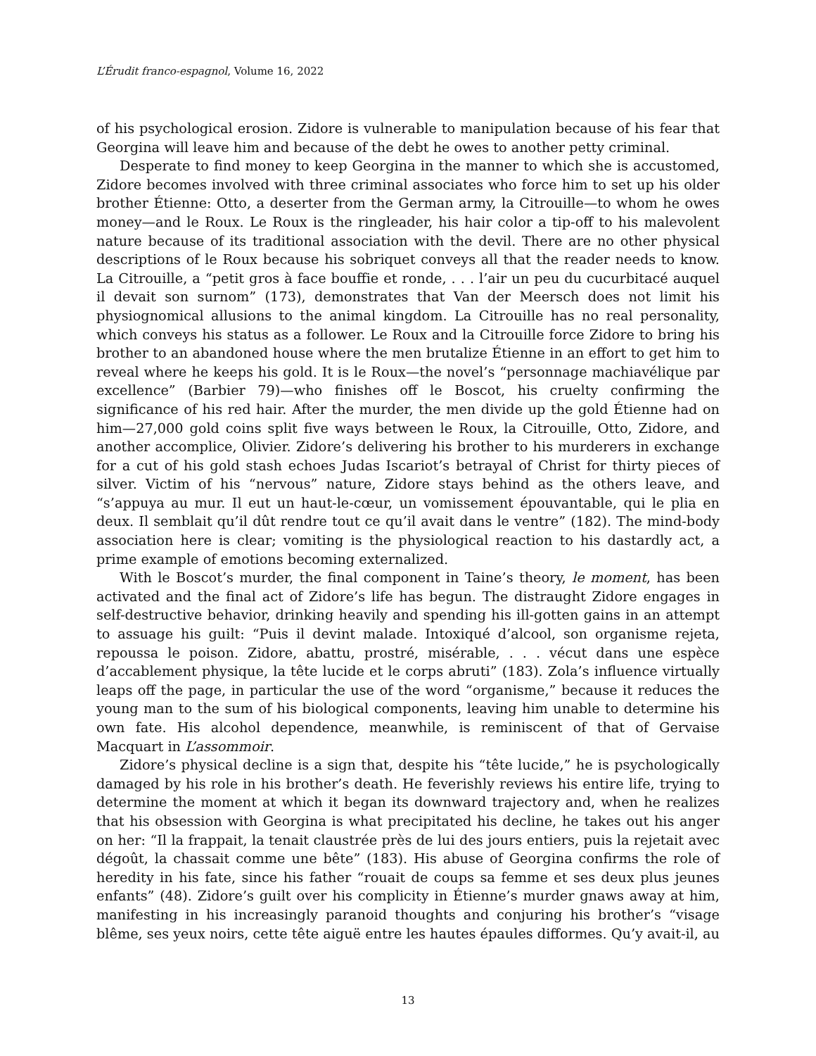L’Érudit franco-espagnol, Volume 16, 2022
of his psychological erosion. Zidore is vulnerable to manipulation because of his fear that Georgina will leave him and because of the debt he owes to another petty criminal.
Desperate to find money to keep Georgina in the manner to which she is accustomed, Zidore becomes involved with three criminal associates who force him to set up his older brother Étienne: Otto, a deserter from the German army, la Citrouille—to whom he owes money—and le Roux. Le Roux is the ringleader, his hair color a tip-off to his malevolent nature because of its traditional association with the devil. There are no other physical descriptions of le Roux because his sobriquet conveys all that the reader needs to know. La Citrouille, a “petit gros à face bouffie et ronde, . . . l’air un peu du cucurbitacé auquel il devait son surnom” (173), demonstrates that Van der Meersch does not limit his physiognomical allusions to the animal kingdom. La Citrouille has no real personality, which conveys his status as a follower. Le Roux and la Citrouille force Zidore to bring his brother to an abandoned house where the men brutalize Étienne in an effort to get him to reveal where he keeps his gold. It is le Roux—the novel’s “personnage machiavélique par excellence” (Barbier 79)—who finishes off le Boscot, his cruelty confirming the significance of his red hair. After the murder, the men divide up the gold Étienne had on him—27,000 gold coins split five ways between le Roux, la Citrouille, Otto, Zidore, and another accomplice, Olivier. Zidore’s delivering his brother to his murderers in exchange for a cut of his gold stash echoes Judas Iscariot’s betrayal of Christ for thirty pieces of silver. Victim of his “nervous” nature, Zidore stays behind as the others leave, and “s’appuya au mur. Il eut un haut-le-cœur, un vomissement épouvantable, qui le plia en deux. Il semblait qu’il dût rendre tout ce qu’il avait dans le ventre” (182). The mind-body association here is clear; vomiting is the physiological reaction to his dastardly act, a prime example of emotions becoming externalized.
With le Boscot’s murder, the final component in Taine’s theory, le moment, has been activated and the final act of Zidore’s life has begun. The distraught Zidore engages in self-destructive behavior, drinking heavily and spending his ill-gotten gains in an attempt to assuage his guilt: “Puis il devint malade. Intoxiqué d’alcool, son organisme rejeta, repoussa le poison. Zidore, abattu, prostré, misérable, . . . vécut dans une espèce d’accablement physique, la tête lucide et le corps abruti” (183). Zola’s influence virtually leaps off the page, in particular the use of the word “organisme,” because it reduces the young man to the sum of his biological components, leaving him unable to determine his own fate. His alcohol dependence, meanwhile, is reminiscent of that of Gervaise Macquart in L’assommoir.
Zidore’s physical decline is a sign that, despite his “tête lucide,” he is psychologically damaged by his role in his brother’s death. He feverishly reviews his entire life, trying to determine the moment at which it began its downward trajectory and, when he realizes that his obsession with Georgina is what precipitated his decline, he takes out his anger on her: “Il la frappait, la tenait claustrée près de lui des jours entiers, puis la rejetait avec dégoût, la chassait comme une bête” (183). His abuse of Georgina confirms the role of heredity in his fate, since his father “rouait de coups sa femme et ses deux plus jeunes enfants” (48). Zidore’s guilt over his complicity in Étienne’s murder gnaws away at him, manifesting in his increasingly paranoid thoughts and conjuring his brother’s “visage blême, ses yeux noirs, cette tête aiguë entre les hautes épaules difformes. Qu’y avait-il, au
13